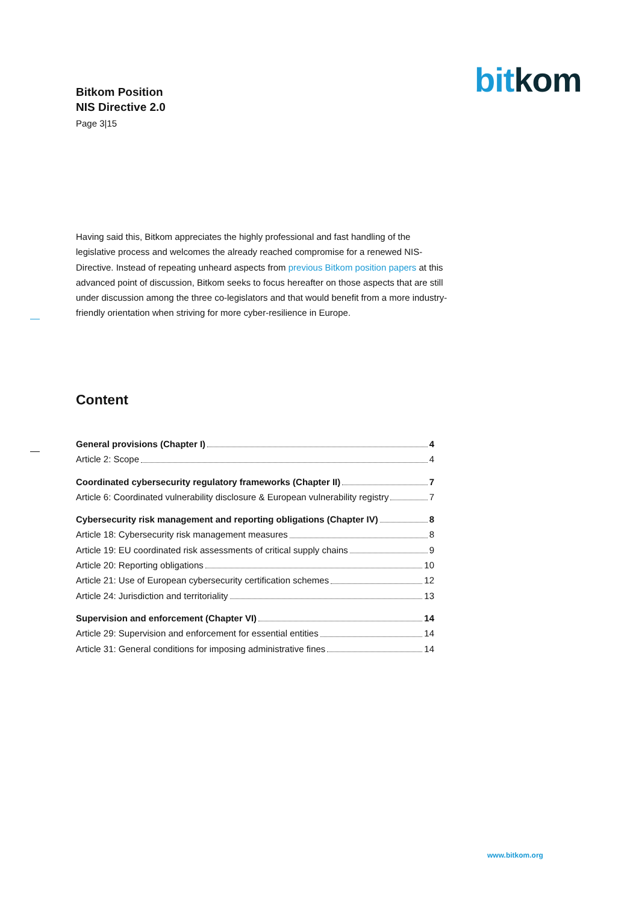Bitkom Position
NIS Directive 2.0
Page 3|15
bit kom
Having said this, Bitkom appreciates the highly professional and fast handling of the legislative process and welcomes the already reached compromise for a renewed NIS-Directive. Instead of repeating unheard aspects from previous Bitkom position papers at this advanced point of discussion, Bitkom seeks to focus hereafter on those aspects that are still under discussion among the three co-legislators and that would benefit from a more industry-friendly orientation when striving for more cyber-resilience in Europe.
Content
General provisions (Chapter I) 4
Article 2: Scope 4
Coordinated cybersecurity regulatory frameworks (Chapter II) 7
Article 6: Coordinated vulnerability disclosure & European vulnerability registry 7
Cybersecurity risk management and reporting obligations (Chapter IV) 8
Article 18: Cybersecurity risk management measures 8
Article 19: EU coordinated risk assessments of critical supply chains 9
Article 20: Reporting obligations 10
Article 21: Use of European cybersecurity certification schemes 12
Article 24: Jurisdiction and territoriality 13
Supervision and enforcement (Chapter VI) 14
Article 29: Supervision and enforcement for essential entities 14
Article 31: General conditions for imposing administrative fines 14
www.bitkom.org